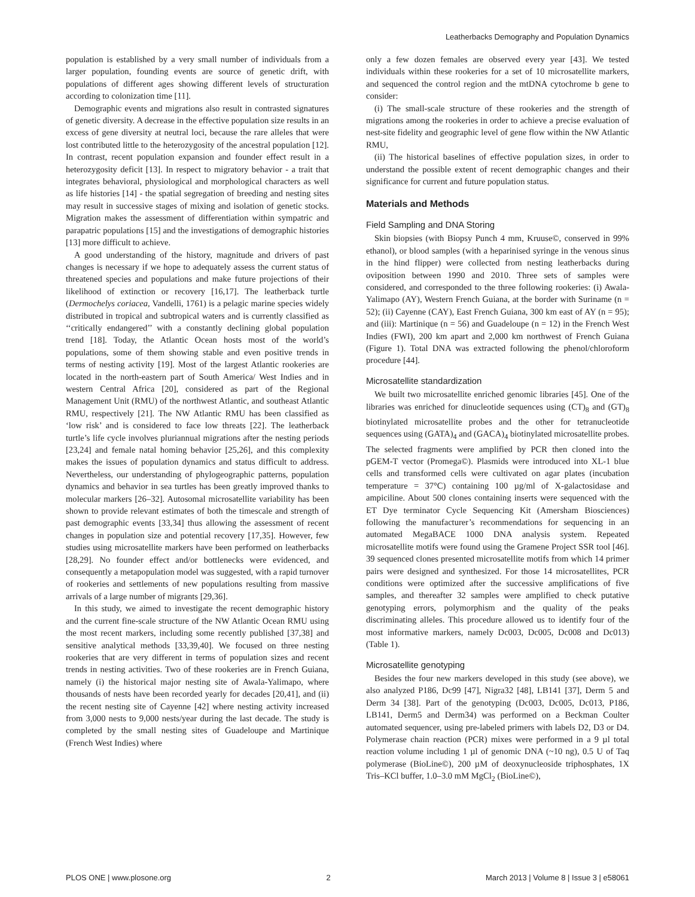Leatherbacks Demography and Population Dynamics
population is established by a very small number of individuals from a larger population, founding events are source of genetic drift, with populations of different ages showing different levels of structuration according to colonization time [11].
Demographic events and migrations also result in contrasted signatures of genetic diversity. A decrease in the effective population size results in an excess of gene diversity at neutral loci, because the rare alleles that were lost contributed little to the heterozygosity of the ancestral population [12]. In contrast, recent population expansion and founder effect result in a heterozygosity deficit [13]. In respect to migratory behavior - a trait that integrates behavioral, physiological and morphological characters as well as life histories [14] - the spatial segregation of breeding and nesting sites may result in successive stages of mixing and isolation of genetic stocks. Migration makes the assessment of differentiation within sympatric and parapatric populations [15] and the investigations of demographic histories [13] more difficult to achieve.
A good understanding of the history, magnitude and drivers of past changes is necessary if we hope to adequately assess the current status of threatened species and populations and make future projections of their likelihood of extinction or recovery [16,17]. The leatherback turtle (Dermochelys coriacea, Vandelli, 1761) is a pelagic marine species widely distributed in tropical and subtropical waters and is currently classified as ‘‘critically endangered’’ with a constantly declining global population trend [18]. Today, the Atlantic Ocean hosts most of the world’s populations, some of them showing stable and even positive trends in terms of nesting activity [19]. Most of the largest Atlantic rookeries are located in the north-eastern part of South America/ West Indies and in western Central Africa [20], considered as part of the Regional Management Unit (RMU) of the northwest Atlantic, and southeast Atlantic RMU, respectively [21]. The NW Atlantic RMU has been classified as ‘low risk’ and is considered to face low threats [22]. The leatherback turtle’s life cycle involves pluriannual migrations after the nesting periods [23,24] and female natal homing behavior [25,26], and this complexity makes the issues of population dynamics and status difficult to address. Nevertheless, our understanding of phylogeographic patterns, population dynamics and behavior in sea turtles has been greatly improved thanks to molecular markers [26–32]. Autosomal microsatellite variability has been shown to provide relevant estimates of both the timescale and strength of past demographic events [33,34] thus allowing the assessment of recent changes in population size and potential recovery [17,35]. However, few studies using microsatellite markers have been performed on leatherbacks [28,29]. No founder effect and/or bottlenecks were evidenced, and consequently a metapopulation model was suggested, with a rapid turnover of rookeries and settlements of new populations resulting from massive arrivals of a large number of migrants [29,36].
In this study, we aimed to investigate the recent demographic history and the current fine-scale structure of the NW Atlantic Ocean RMU using the most recent markers, including some recently published [37,38] and sensitive analytical methods [33,39,40]. We focused on three nesting rookeries that are very different in terms of population sizes and recent trends in nesting activities. Two of these rookeries are in French Guiana, namely (i) the historical major nesting site of Awala-Yalimapo, where thousands of nests have been recorded yearly for decades [20,41], and (ii) the recent nesting site of Cayenne [42] where nesting activity increased from 3,000 nests to 9,000 nests/year during the last decade. The study is completed by the small nesting sites of Guadeloupe and Martinique (French West Indies) where
only a few dozen females are observed every year [43]. We tested individuals within these rookeries for a set of 10 microsatellite markers, and sequenced the control region and the mtDNA cytochrome b gene to consider:
(i) The small-scale structure of these rookeries and the strength of migrations among the rookeries in order to achieve a precise evaluation of nest-site fidelity and geographic level of gene flow within the NW Atlantic RMU,
(ii) The historical baselines of effective population sizes, in order to understand the possible extent of recent demographic changes and their significance for current and future population status.
Materials and Methods
Field Sampling and DNA Storing
Skin biopsies (with Biopsy Punch 4 mm, Kruuse©, conserved in 99% ethanol), or blood samples (with a heparinised syringe in the venous sinus in the hind flipper) were collected from nesting leatherbacks during oviposition between 1990 and 2010. Three sets of samples were considered, and corresponded to the three following rookeries: (i) Awala-Yalimapo (AY), Western French Guiana, at the border with Suriname (n = 52); (ii) Cayenne (CAY), East French Guiana, 300 km east of AY (n = 95); and (iii): Martinique (n = 56) and Guadeloupe (n = 12) in the French West Indies (FWI), 200 km apart and 2,000 km northwest of French Guiana (Figure 1). Total DNA was extracted following the phenol/chloroform procedure [44].
Microsatellite standardization
We built two microsatellite enriched genomic libraries [45]. One of the libraries was enriched for dinucleotide sequences using (CT)<sub>8</sub> and (GT)<sub>8</sub> biotinylated microsatellite probes and the other for tetranucleotide sequences using (GATA)<sub>4</sub> and (GACA)<sub>4</sub> biotinylated microsatellite probes. The selected fragments were amplified by PCR then cloned into the pGEM-T vector (Promega©). Plasmids were introduced into XL-1 blue cells and transformed cells were cultivated on agar plates (incubation temperature = 37°C) containing 100 µg/ml of X-galactosidase and ampiciline. About 500 clones containing inserts were sequenced with the ET Dye terminator Cycle Sequencing Kit (Amersham Biosciences) following the manufacturer’s recommendations for sequencing in an automated MegaBACE 1000 DNA analysis system. Repeated microsatellite motifs were found using the Gramene Project SSR tool [46]. 39 sequenced clones presented microsatellite motifs from which 14 primer pairs were designed and synthesized. For those 14 microsatellites, PCR conditions were optimized after the successive amplifications of five samples, and thereafter 32 samples were amplified to check putative genotyping errors, polymorphism and the quality of the peaks discriminating alleles. This procedure allowed us to identify four of the most informative markers, namely Dc003, Dc005, Dc008 and Dc013) (Table 1).
Microsatellite genotyping
Besides the four new markers developed in this study (see above), we also analyzed P186, Dc99 [47], Nigra32 [48], LB141 [37], Derm 5 and Derm 34 [38]. Part of the genotyping (Dc003, Dc005, Dc013, P186, LB141, Derm5 and Derm34) was performed on a Beckman Coulter automated sequencer, using pre-labeled primers with labels D2, D3 or D4. Polymerase chain reaction (PCR) mixes were performed in a 9 µl total reaction volume including 1 µl of genomic DNA (~10 ng), 0.5 U of Taq polymerase (BioLine©), 200 µM of deoxynucleoside triphosphates, 1X Tris–KCl buffer, 1.0–3.0 mM MgCl<sub>2</sub> (BioLine©),
PLOS ONE | www.plosone.org 2 March 2013 | Volume 8 | Issue 3 | e58061